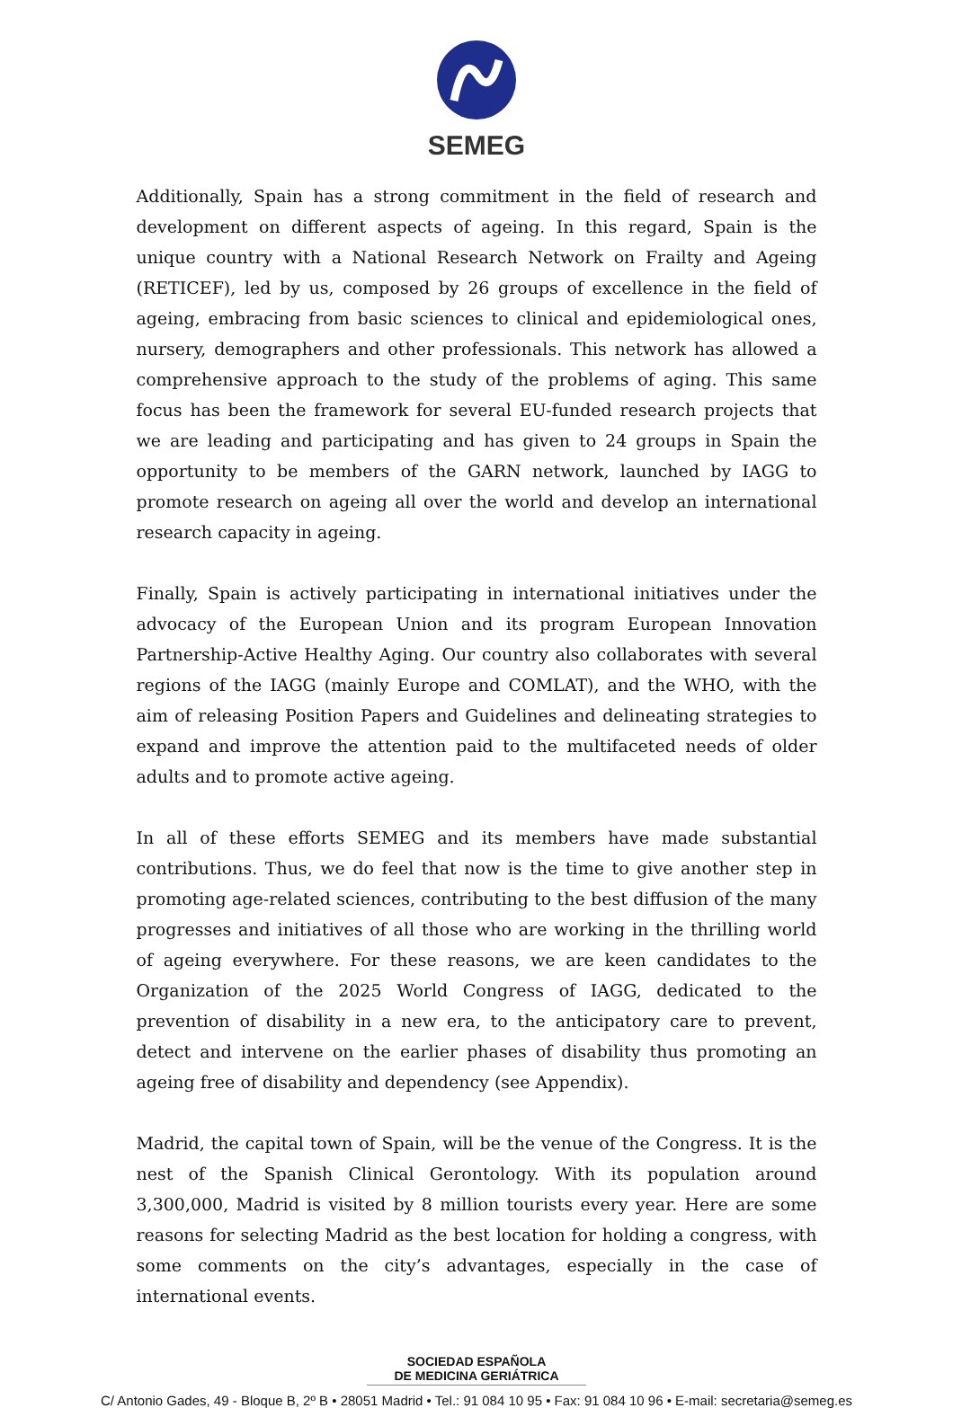SEMEG
Additionally, Spain has a strong commitment in the field of research and development on different aspects of ageing. In this regard, Spain is the unique country with a National Research Network on Frailty and Ageing (RETICEF), led by us, composed by 26 groups of excellence in the field of ageing, embracing from basic sciences to clinical and epidemiological ones, nursery, demographers and other professionals. This network has allowed a comprehensive approach to the study of the problems of aging. This same focus has been the framework for several EU-funded research projects that we are leading and participating and has given to 24 groups in Spain the opportunity to be members of the GARN network, launched by IAGG to promote research on ageing all over the world and develop an international research capacity in ageing.
Finally, Spain is actively participating in international initiatives under the advocacy of the European Union and its program European Innovation Partnership-Active Healthy Aging. Our country also collaborates with several regions of the IAGG (mainly Europe and COMLAT), and the WHO, with the aim of releasing Position Papers and Guidelines and delineating strategies to expand and improve the attention paid to the multifaceted needs of older adults and to promote active ageing.
In all of these efforts SEMEG and its members have made substantial contributions. Thus, we do feel that now is the time to give another step in promoting age-related sciences, contributing to the best diffusion of the many progresses and initiatives of all those who are working in the thrilling world of ageing everywhere. For these reasons, we are keen candidates to the Organization of the 2025 World Congress of IAGG, dedicated to the prevention of disability in a new era, to the anticipatory care to prevent, detect and intervene on the earlier phases of disability thus promoting an ageing free of disability and dependency (see Appendix).
Madrid, the capital town of Spain, will be the venue of the Congress. It is the nest of the Spanish Clinical Gerontology. With its population around 3,300,000, Madrid is visited by 8 million tourists every year. Here are some reasons for selecting Madrid as the best location for holding a congress, with some comments on the city’s advantages, especially in the case of international events.
SOCIEDAD ESPAÑOLA
DE MEDICINA GERIÁTRICA
C/ Antonio Gades, 49 - Bloque B, 2º B • 28051 Madrid • Tel.: 91 084 10 95 • Fax: 91 084 10 96 • E-mail: secretaria@semeg.es